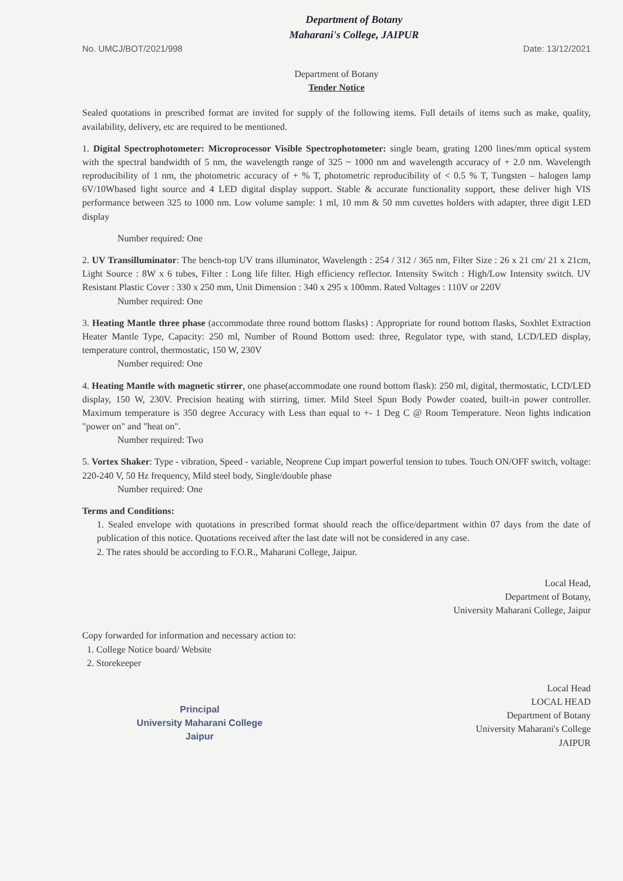Department of Botany
Maharani's College, JAIPUR
No. UMCJ/BOT/2021/998 Date: 13/12/2021
Department of Botany
Tender Notice
Sealed quotations in prescribed format are invited for supply of the following items. Full details of items such as make, quality, availability, delivery, etc are required to be mentioned.
1. Digital Spectrophotometer: Microprocessor Visible Spectrophotometer: single beam, grating 1200 lines/mm optical system with the spectral bandwidth of 5 nm, the wavelength range of 325 ~ 1000 nm and wavelength accuracy of + 2.0 nm. Wavelength reproducibility of 1 nm, the photometric accuracy of + % T, photometric reproducibility of < 0.5 % T, Tungsten – halogen lamp 6V/10Wbased light source and 4 LED digital display support. Stable & accurate functionality support, these deliver high VIS performance between 325 to 1000 nm. Low volume sample: 1 ml, 10 mm & 50 mm cuvettes holders with adapter, three digit LED display
Number required: One
2. UV Transilluminator: The bench-top UV trans illuminator, Wavelength : 254 / 312 / 365 nm, Filter Size : 26 x 21 cm/ 21 x 21cm, Light Source : 8W x 6 tubes, Filter : Long life filter. High efficiency reflector. Intensity Switch : High/Low Intensity switch. UV Resistant Plastic Cover : 330 x 250 mm, Unit Dimension : 340 x 295 x 100mm. Rated Voltages : 110V or 220V
Number required: One
3. Heating Mantle three phase (accommodate three round bottom flasks) : Appropriate for round bottom flasks, Soxhlet Extraction Heater Mantle Type, Capacity: 250 ml, Number of Round Bottom used: three, Regulator type, with stand, LCD/LED display, temperature control, thermostatic, 150 W, 230V
Number required: One
4. Heating Mantle with magnetic stirrer, one phase(accommodate one round bottom flask): 250 ml, digital, thermostatic, LCD/LED display, 150 W, 230V. Precision heating with stirring, timer. Mild Steel Spun Body Powder coated, built-in power controller. Maximum temperature is 350 degree Accuracy with Less than equal to +- 1 Deg C @ Room Temperature. Neon lights indication "power on" and "heat on".
Number required: Two
5. Vortex Shaker: Type - vibration, Speed - variable, Neoprene Cup impart powerful tension to tubes. Touch ON/OFF switch, voltage: 220-240 V, 50 Hz frequency, Mild steel body, Single/double phase
Number required: One
Terms and Conditions:
1. Sealed envelope with quotations in prescribed format should reach the office/department within 07 days from the date of publication of this notice. Quotations received after the last date will not be considered in any case.
2. The rates should be according to F.O.R., Maharani College, Jaipur.
Local Head,
Department of Botany,
University Maharani College, Jaipur
Copy forwarded for information and necessary action to:
1. College Notice board/ Website
2. Storekeeper
Local Head
LOCAL HEAD
Department of Botany
University Maharani's College
JAIPUR
Principal
University Maharani College
Jaipur